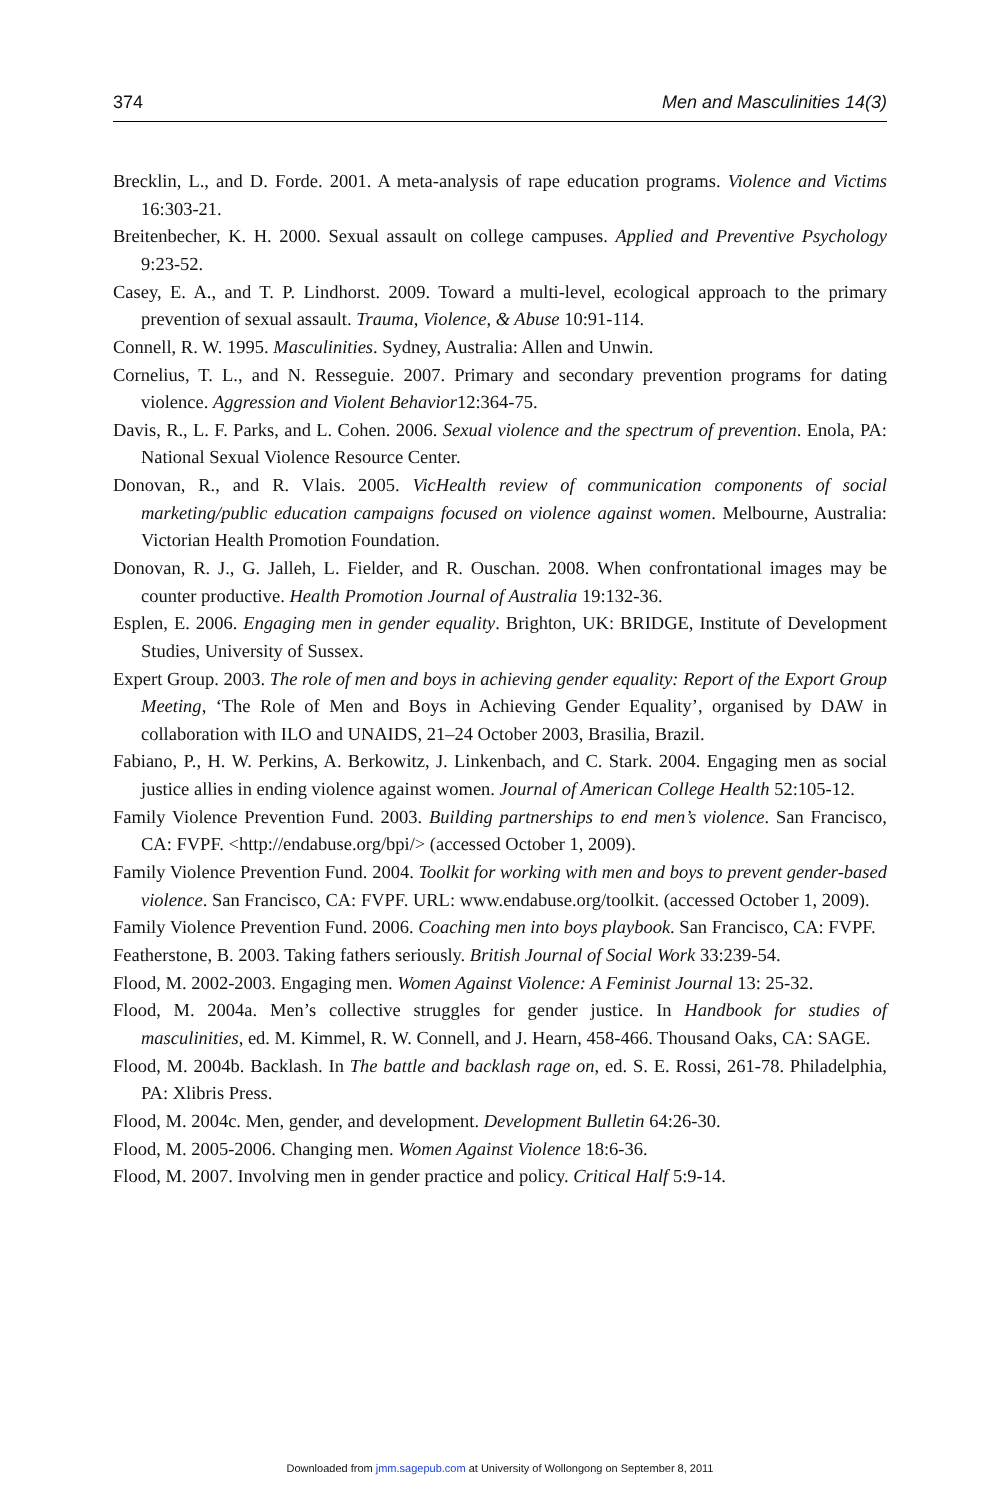374 Men and Masculinities 14(3)
Brecklin, L., and D. Forde. 2001. A meta-analysis of rape education programs. Violence and Victims 16:303-21.
Breitenbecher, K. H. 2000. Sexual assault on college campuses. Applied and Preventive Psychology 9:23-52.
Casey, E. A., and T. P. Lindhorst. 2009. Toward a multi-level, ecological approach to the primary prevention of sexual assault. Trauma, Violence, & Abuse 10:91-114.
Connell, R. W. 1995. Masculinities. Sydney, Australia: Allen and Unwin.
Cornelius, T. L., and N. Resseguie. 2007. Primary and secondary prevention programs for dating violence. Aggression and Violent Behavior12:364-75.
Davis, R., L. F. Parks, and L. Cohen. 2006. Sexual violence and the spectrum of prevention. Enola, PA: National Sexual Violence Resource Center.
Donovan, R., and R. Vlais. 2005. VicHealth review of communication components of social marketing/public education campaigns focused on violence against women. Melbourne, Australia: Victorian Health Promotion Foundation.
Donovan, R. J., G. Jalleh, L. Fielder, and R. Ouschan. 2008. When confrontational images may be counter productive. Health Promotion Journal of Australia 19:132-36.
Esplen, E. 2006. Engaging men in gender equality. Brighton, UK: BRIDGE, Institute of Development Studies, University of Sussex.
Expert Group. 2003. The role of men and boys in achieving gender equality: Report of the Export Group Meeting, ‘The Role of Men and Boys in Achieving Gender Equality’, organised by DAW in collaboration with ILO and UNAIDS, 21–24 October 2003, Brasilia, Brazil.
Fabiano, P., H. W. Perkins, A. Berkowitz, J. Linkenbach, and C. Stark. 2004. Engaging men as social justice allies in ending violence against women. Journal of American College Health 52:105-12.
Family Violence Prevention Fund. 2003. Building partnerships to end men’s violence. San Francisco, CA: FVPF. <http://endabuse.org/bpi/> (accessed October 1, 2009).
Family Violence Prevention Fund. 2004. Toolkit for working with men and boys to prevent gender-based violence. San Francisco, CA: FVPF. URL: www.endabuse.org/toolkit. (accessed October 1, 2009).
Family Violence Prevention Fund. 2006. Coaching men into boys playbook. San Francisco, CA: FVPF.
Featherstone, B. 2003. Taking fathers seriously. British Journal of Social Work 33:239-54.
Flood, M. 2002-2003. Engaging men. Women Against Violence: A Feminist Journal 13: 25-32.
Flood, M. 2004a. Men’s collective struggles for gender justice. In Handbook for studies of masculinities, ed. M. Kimmel, R. W. Connell, and J. Hearn, 458-466. Thousand Oaks, CA: SAGE.
Flood, M. 2004b. Backlash. In The battle and backlash rage on, ed. S. E. Rossi, 261-78. Philadelphia, PA: Xlibris Press.
Flood, M. 2004c. Men, gender, and development. Development Bulletin 64:26-30.
Flood, M. 2005-2006. Changing men. Women Against Violence 18:6-36.
Flood, M. 2007. Involving men in gender practice and policy. Critical Half 5:9-14.
Downloaded from jmm.sagepub.com at University of Wollongong on September 8, 2011